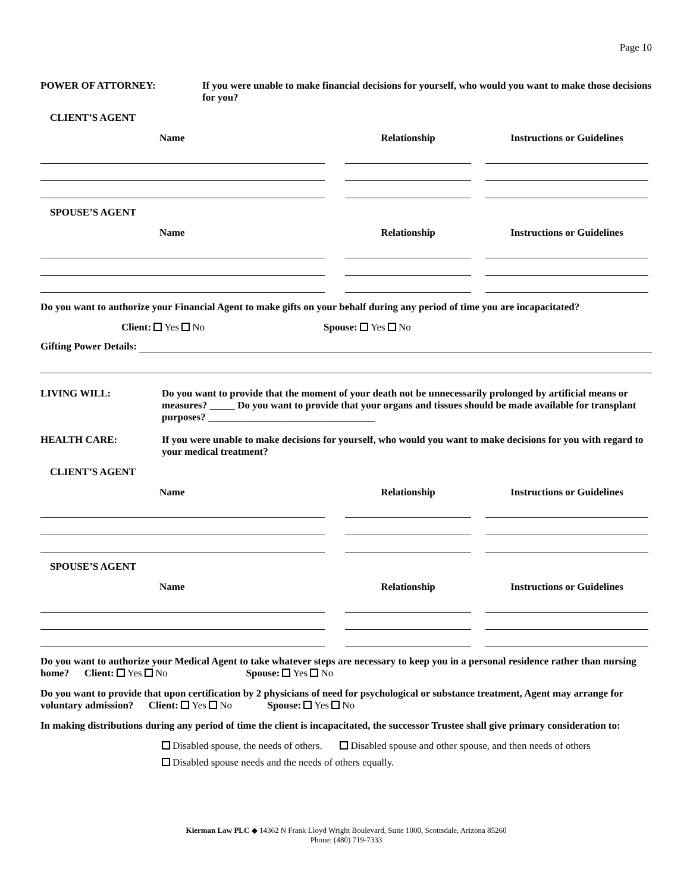Page 10
POWER OF ATTORNEY: If you were unable to make financial decisions for yourself, who would you want to make those decisions for you?
CLIENT’S AGENT
Name Relationship Instructions or Guidelines
SPOUSE’S AGENT
Name Relationship Instructions or Guidelines
Do you want to authorize your Financial Agent to make gifts on your behalf during any period of time you are incapacitated?
Client: Yes No Spouse: Yes No
Gifting Power Details:
LIVING WILL: Do you want to provide that the moment of your death not be unnecessarily prolonged by artificial means or measures? _____ Do you want to provide that your organs and tissues should be made available for transplant purposes? _________________________________
HEALTH CARE: If you were unable to make decisions for yourself, who would you want to make decisions for you with regard to your medical treatment?
CLIENT’S AGENT
Name Relationship Instructions or Guidelines
SPOUSE’S AGENT
Name Relationship Instructions or Guidelines
Do you want to authorize your Medical Agent to take whatever steps are necessary to keep you in a personal residence rather than nursing home? Client: Yes No Spouse: Yes No
Do you want to provide that upon certification by 2 physicians of need for psychological or substance treatment, Agent may arrange for voluntary admission? Client: Yes No Spouse: Yes No
In making distributions during any period of time the client is incapacitated, the successor Trustee shall give primary consideration to:
Disabled spouse, the needs of others. Disabled spouse and other spouse, and then needs of others
Disabled spouse needs and the needs of others equally.
Kierman Law PLC ◆ 14362 N Frank Lloyd Wright Boulevard, Suite 1000, Scottsdale, Arizona 85260
Phone: (480) 719-7333